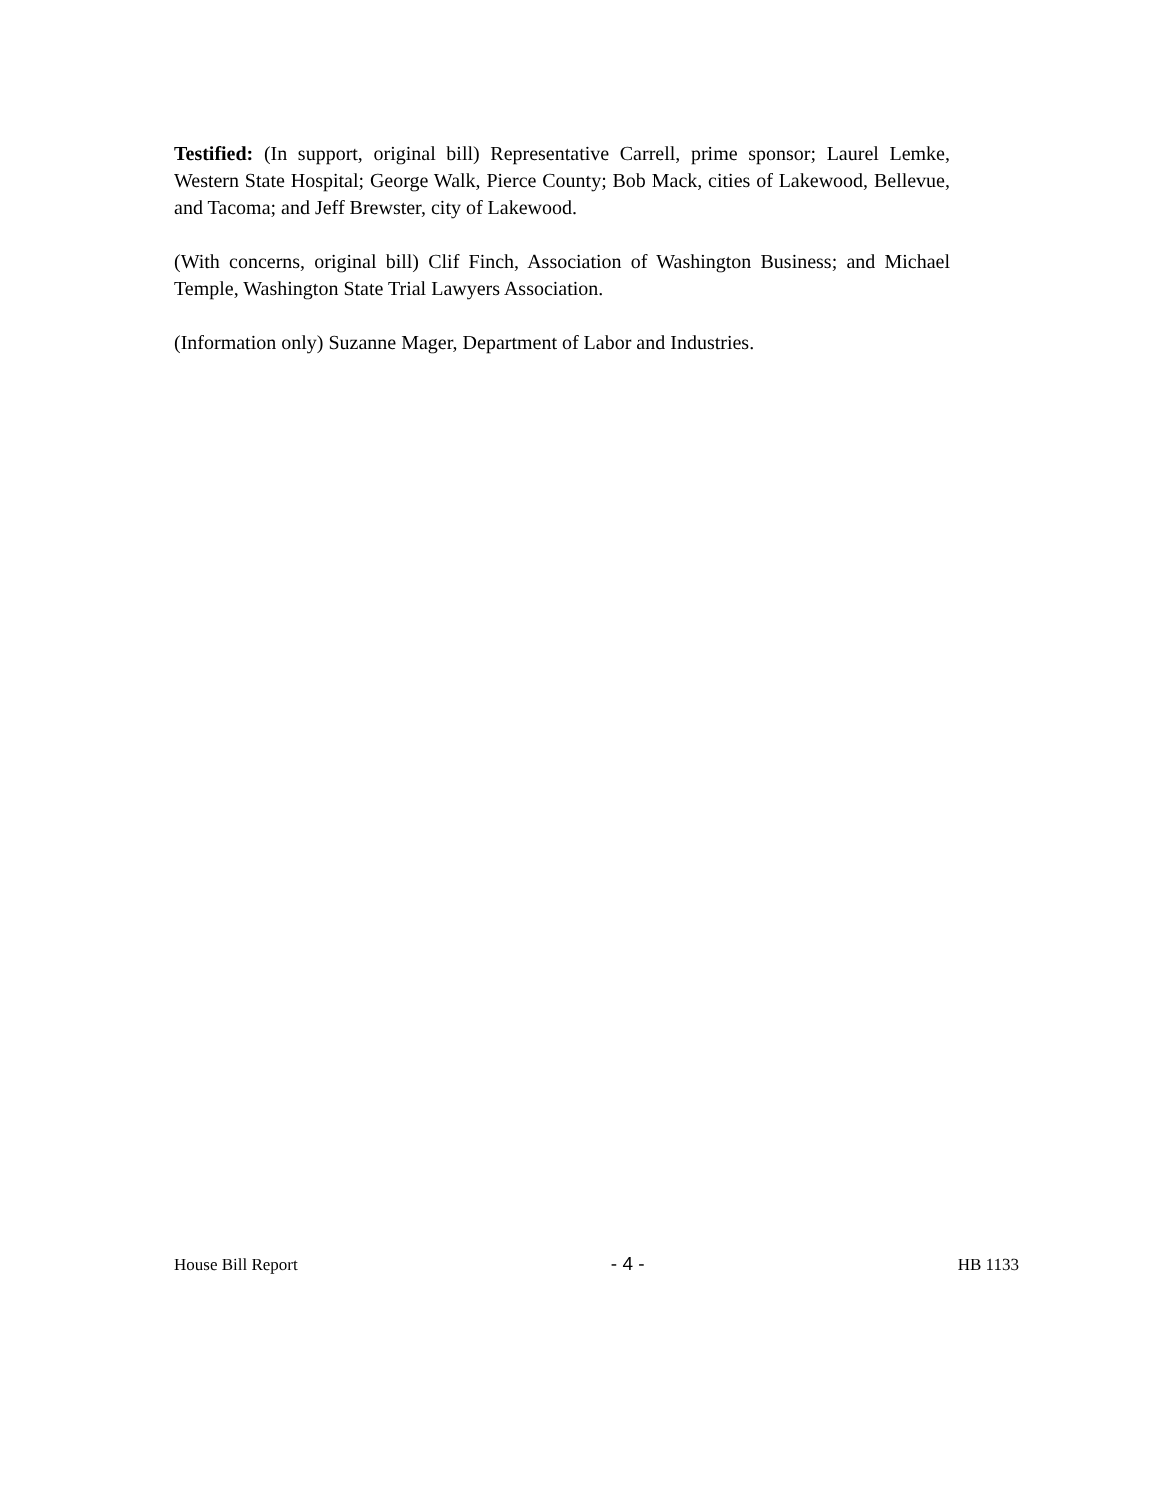Testified: (In support, original bill) Representative Carrell, prime sponsor; Laurel Lemke, Western State Hospital; George Walk, Pierce County; Bob Mack, cities of Lakewood, Bellevue, and Tacoma; and Jeff Brewster, city of Lakewood.
(With concerns, original bill) Clif Finch, Association of Washington Business; and Michael Temple, Washington State Trial Lawyers Association.
(Information only) Suzanne Mager, Department of Labor and Industries.
House Bill Report - 4 - HB 1133